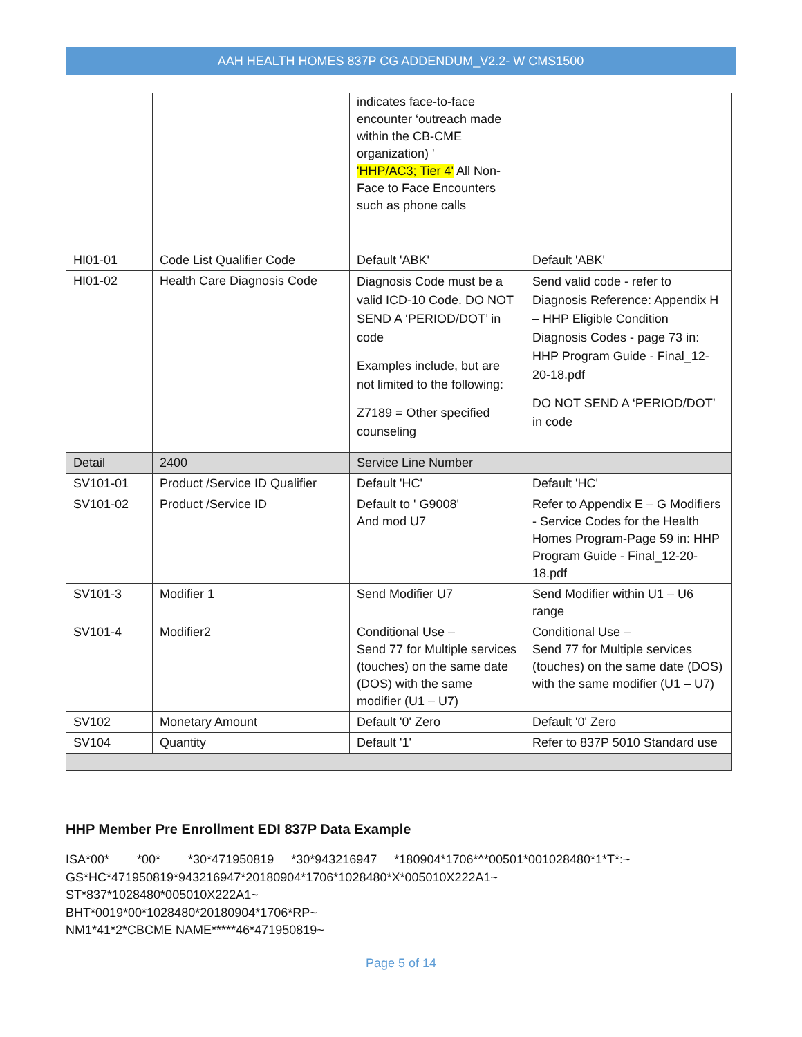AAH HEALTH HOMES 837P CG ADDENDUM_V2.2- W CMS1500
| | | indicates face-to-face encounter ‘outreach made within the CB-CME organization) ' 'HHP/AC3; Tier 4' All Non-Face to Face Encounters such as phone calls | |
| HI01-01 | Code List Qualifier Code | Default 'ABK' | Default 'ABK' |
| HI01-02 | Health Care Diagnosis Code | Diagnosis Code must be a valid ICD-10 Code. DO NOT SEND A ‘PERIOD/DOT’ in code Examples include, but are not limited to the following: Z7189 = Other specified counseling | Send valid code - refer to Diagnosis Reference: Appendix H – HHP Eligible Condition Diagnosis Codes - page 73 in: HHP Program Guide - Final_12-20-18.pdf DO NOT SEND A ‘PERIOD/DOT’ in code |
| Detail | 2400 | Service Line Number | |
| SV101-01 | Product /Service ID Qualifier | Default 'HC' | Default 'HC' |
| SV101-02 | Product /Service ID | Default to ' G9008' And mod U7 | Refer to Appendix E – G Modifiers - Service Codes for the Health Homes Program-Page 59 in: HHP Program Guide - Final_12-20-18.pdf |
| SV101-3 | Modifier 1 | Send Modifier U7 | Send Modifier within U1 – U6 range |
| SV101-4 | Modifier2 | Conditional Use – Send 77 for Multiple services (touches) on the same date (DOS) with the same modifier (U1 – U7) | Conditional Use – Send 77 for Multiple services (touches) on the same date (DOS) with the same modifier (U1 – U7) |
| SV102 | Monetary Amount | Default '0' Zero | Default '0' Zero |
| SV104 | Quantity | Default '1' | Refer to 837P 5010 Standard use |
HHP Member Pre Enrollment EDI 837P Data Example
ISA*00*        *00*        *30*471950819     *30*943216947     *180904*1706*^*00501*001028480*1*T*:~
GS*HC*471950819*943216947*20180904*1706*1028480*X*005010X222A1~
ST*837*1028480*005010X222A1~
BHT*0019*00*1028480*20180904*1706*RP~
NM1*41*2*CBCME NAME*****46*471950819~
Page 5 of 14